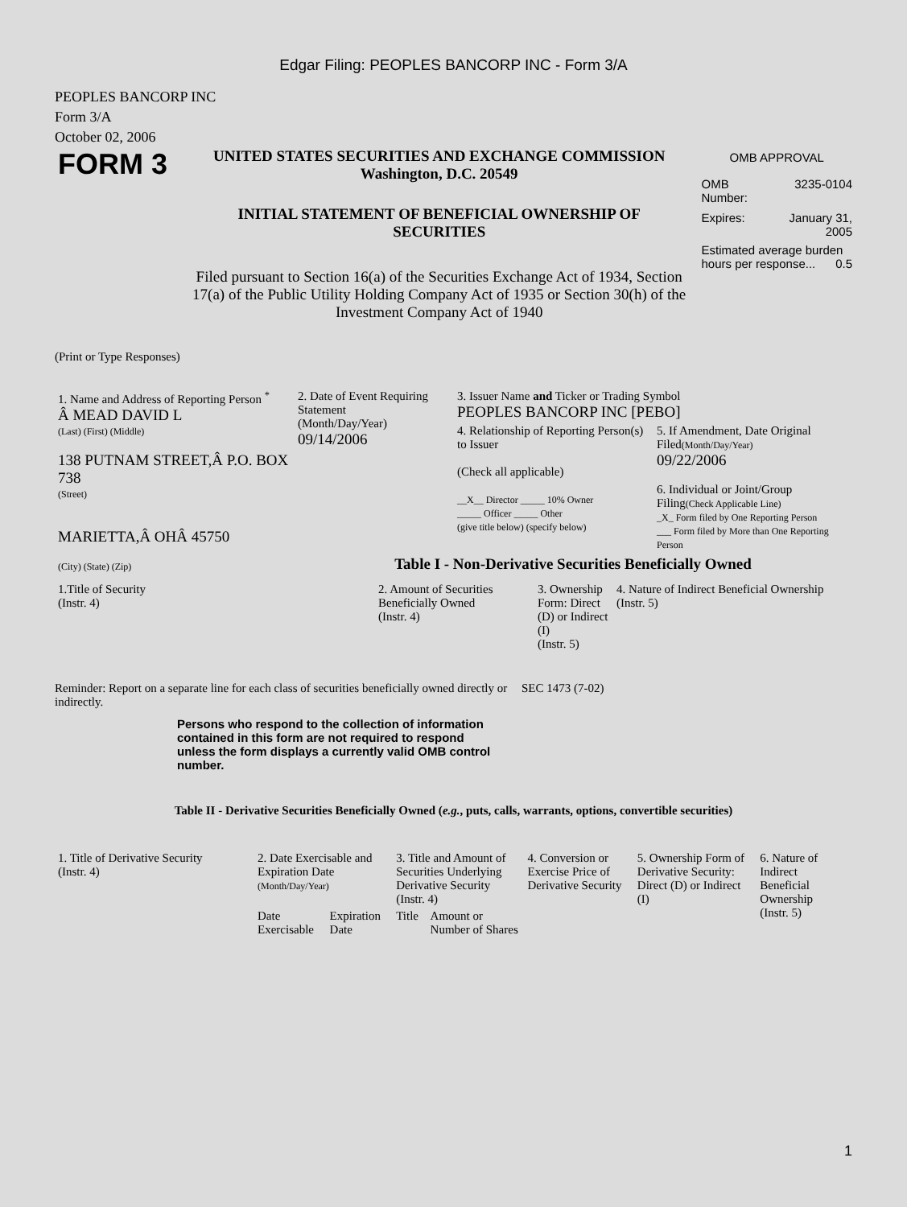Edgar Filing: PEOPLES BANCORP INC - Form 3/A
PEOPLES BANCORP INC
Form 3/A
October 02, 2006
FORM 3
UNITED STATES SECURITIES AND EXCHANGE COMMISSION
Washington, D.C. 20549
INITIAL STATEMENT OF BENEFICIAL OWNERSHIP OF SECURITIES
Filed pursuant to Section 16(a) of the Securities Exchange Act of 1934, Section 17(a) of the Public Utility Holding Company Act of 1935 or Section 30(h) of the Investment Company Act of 1940
OMB APPROVAL
OMB
Number: 3235-0104
Expires: January 31,
2005
Estimated average burden hours per response... 0.5
(Print or Type Responses)
| 1. Name and Address of Reporting Person <sup>*</sup> Â MEAD DAVID L (Last) (First) (Middle) 138 PUTNAM STREET,Â P.O. BOX 738 (Street) MARIETTA,Â OHÂ 45750 (City) (State) (Zip) | 2. Date of Event Requiring Statement (Month/Day/Year) 09/14/2006 | 3. Issuer Name and Ticker or Trading Symbol PEOPLES BANCORP INC [PEBO] | |
| | | 4. Relationship of Reporting Person(s) to Issuer (Check all applicable) __X__ Director _____ 10% Owner _____ Officer _____ Other (give title below) (specify below) | 5. If Amendment, Date Original Filed (Month/Day/Year) 09/22/2006 6. Individual or Joint/Group Filing (Check Applicable Line) _X_ Form filed by One Reporting Person ___ Form filed by More than One Reporting Person |
| | Table I - Non-Derivative Securities Beneficially Owned | | |
| 1.Title of Security (Instr. 4) | 2. Amount of Securities Beneficially Owned (Instr. 4) | 3. Ownership Form: Direct (D) or Indirect (I) (Instr. 5) | 4. Nature of Indirect Beneficial Ownership (Instr. 5) |
Reminder: Report on a separate line for each class of securities beneficially owned directly or indirectly.
SEC 1473 (7-02)
Persons who respond to the collection of information contained in this form are not required to respond unless the form displays a currently valid OMB control number.
Table II - Derivative Securities Beneficially Owned (e.g., puts, calls, warrants, options, convertible securities)
| 1. Title of Derivative Security (Instr. 4) | 2. Date Exercisable and Expiration Date (Month/Day/Year) | | 3. Title and Amount of Securities Underlying Derivative Security (Instr. 4) | | 4. Conversion or Exercise Price of Derivative Security | 5. Ownership Form of Derivative Security: Direct (D) or Indirect (I) | 6. Nature of Indirect Beneficial Ownership (Instr. 5) |
| | Date Exercisable | Expiration Date | Title | Amount or Number of Shares | | | |
1